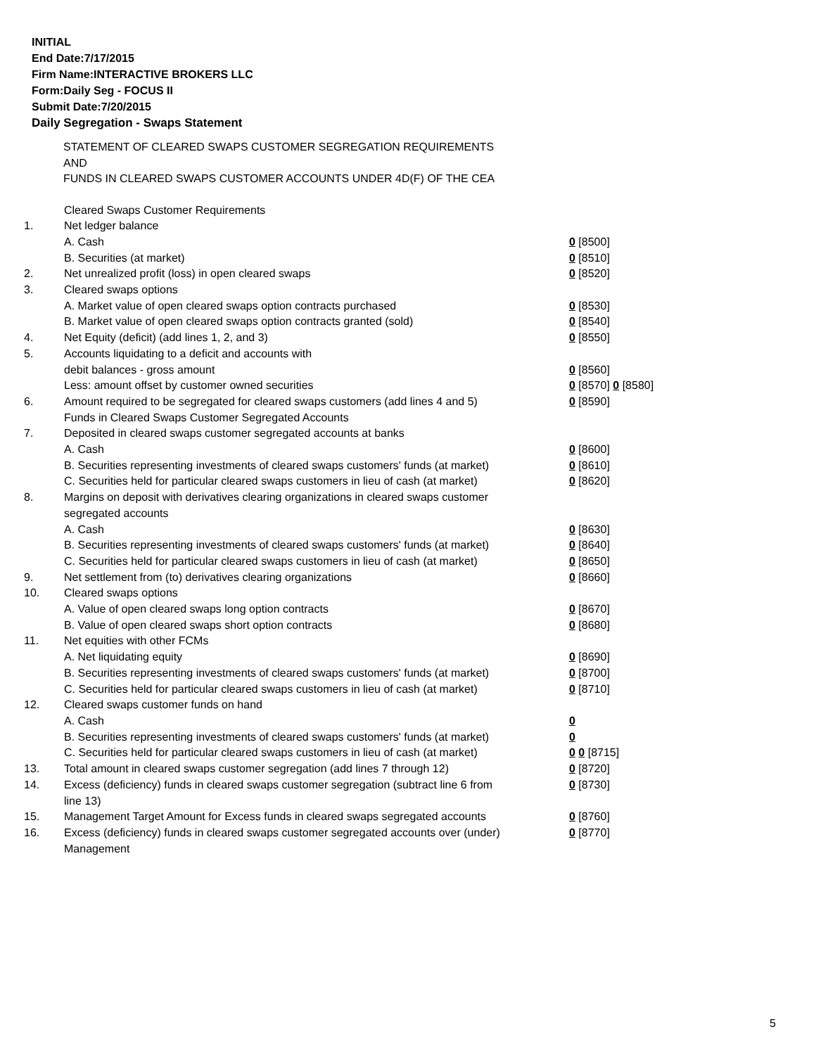INITIAL
End Date:7/17/2015
Firm Name:INTERACTIVE BROKERS LLC
Form:Daily Seg - FOCUS II
Submit Date:7/20/2015
Daily Segregation - Swaps Statement
STATEMENT OF CLEARED SWAPS CUSTOMER SEGREGATION REQUIREMENTS
AND
FUNDS IN CLEARED SWAPS CUSTOMER ACCOUNTS UNDER 4D(F) OF THE CEA
| | Cleared Swaps Customer Requirements | |
| 1. | Net ledger balance | |
| | A. Cash | 0 [8500] |
| | B. Securities (at market) | 0 [8510] |
| 2. | Net unrealized profit (loss) in open cleared swaps | 0 [8520] |
| 3. | Cleared swaps options | |
| | A. Market value of open cleared swaps option contracts purchased | 0 [8530] |
| | B. Market value of open cleared swaps option contracts granted (sold) | 0 [8540] |
| 4. | Net Equity (deficit) (add lines 1, 2, and 3) | 0 [8550] |
| 5. | Accounts liquidating to a deficit and accounts with | |
| | debit balances - gross amount | 0 [8560] |
| | Less: amount offset by customer owned securities | 0 [8570] 0 [8580] |
| 6. | Amount required to be segregated for cleared swaps customers (add lines 4 and 5) | 0 [8590] |
| | Funds in Cleared Swaps Customer Segregated Accounts | |
| 7. | Deposited in cleared swaps customer segregated accounts at banks | |
| | A. Cash | 0 [8600] |
| | B. Securities representing investments of cleared swaps customers' funds (at market) | 0 [8610] |
| | C. Securities held for particular cleared swaps customers in lieu of cash (at market) | 0 [8620] |
| 8. | Margins on deposit with derivatives clearing organizations in cleared swaps customer segregated accounts | |
| | A. Cash | 0 [8630] |
| | B. Securities representing investments of cleared swaps customers' funds (at market) | 0 [8640] |
| | C. Securities held for particular cleared swaps customers in lieu of cash (at market) | 0 [8650] |
| 9. | Net settlement from (to) derivatives clearing organizations | 0 [8660] |
| 10. | Cleared swaps options | |
| | A. Value of open cleared swaps long option contracts | 0 [8670] |
| | B. Value of open cleared swaps short option contracts | 0 [8680] |
| 11. | Net equities with other FCMs | |
| | A. Net liquidating equity | 0 [8690] |
| | B. Securities representing investments of cleared swaps customers' funds (at market) | 0 [8700] |
| | C. Securities held for particular cleared swaps customers in lieu of cash (at market) | 0 [8710] |
| 12. | Cleared swaps customer funds on hand | |
| | A. Cash | 0 |
| | B. Securities representing investments of cleared swaps customers' funds (at market) | 0 |
| | C. Securities held for particular cleared swaps customers in lieu of cash (at market) | 0 0 [8715] |
| 13. | Total amount in cleared swaps customer segregation (add lines 7 through 12) | 0 [8720] |
| 14. | Excess (deficiency) funds in cleared swaps customer segregation (subtract line 6 from line 13) | 0 [8730] |
| 15. | Management Target Amount for Excess funds in cleared swaps segregated accounts | 0 [8760] |
| 16. | Excess (deficiency) funds in cleared swaps customer segregated accounts over (under) Management | 0 [8770] |
5